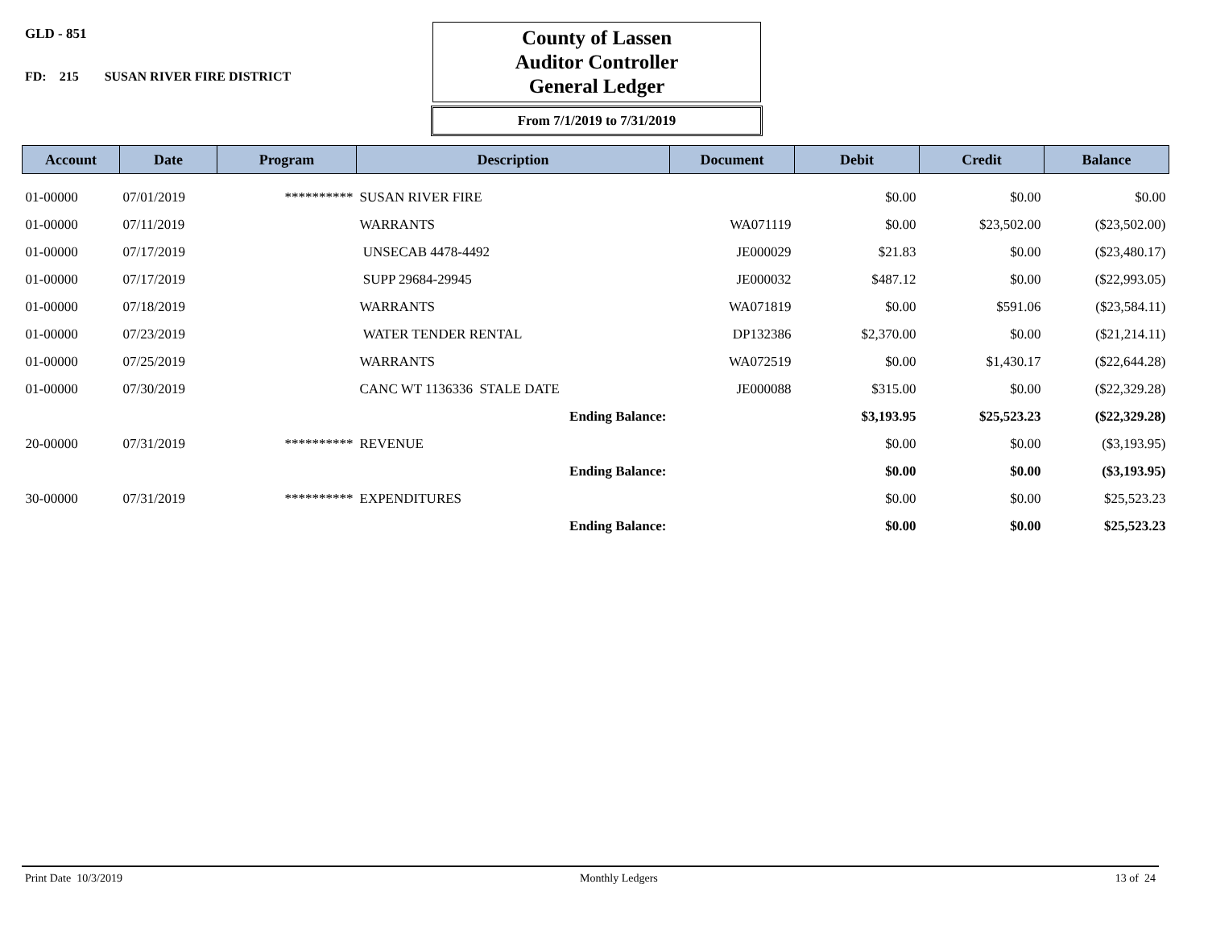GLD - 851
FD: 215 SUSAN RIVER FIRE DISTRICT
County of Lassen
Auditor Controller
General Ledger
From 7/1/2019 to 7/31/2019
| Account | Date | Program | Description | Document | Debit | Credit | Balance |
| --- | --- | --- | --- | --- | --- | --- | --- |
| 01-00000 | 07/01/2019 | ********** | SUSAN RIVER FIRE | | $0.00 | $0.00 | $0.00 |
| 01-00000 | 07/11/2019 | | WARRANTS | WA071119 | $0.00 | $23,502.00 | ($23,502.00) |
| 01-00000 | 07/17/2019 | | UNSECAB 4478-4492 | JE000029 | $21.83 | $0.00 | ($23,480.17) |
| 01-00000 | 07/17/2019 | | SUPP 29684-29945 | JE000032 | $487.12 | $0.00 | ($22,993.05) |
| 01-00000 | 07/18/2019 | | WARRANTS | WA071819 | $0.00 | $591.06 | ($23,584.11) |
| 01-00000 | 07/23/2019 | | WATER TENDER RENTAL | DP132386 | $2,370.00 | $0.00 | ($21,214.11) |
| 01-00000 | 07/25/2019 | | WARRANTS | WA072519 | $0.00 | $1,430.17 | ($22,644.28) |
| 01-00000 | 07/30/2019 | | CANC WT 1136336 STALE DATE | JE000088 | $315.00 | $0.00 | ($22,329.28) |
| | | | Ending Balance: | | $3,193.95 | $25,523.23 | ($22,329.28) |
| 20-00000 | 07/31/2019 | ********** | REVENUE | | $0.00 | $0.00 | ($3,193.95) |
| | | | Ending Balance: | | $0.00 | $0.00 | ($3,193.95) |
| 30-00000 | 07/31/2019 | ********** | EXPENDITURES | | $0.00 | $0.00 | $25,523.23 |
| | | | Ending Balance: | | $0.00 | $0.00 | $25,523.23 |
Print Date 10/3/2019 Monthly Ledgers 13 of 24